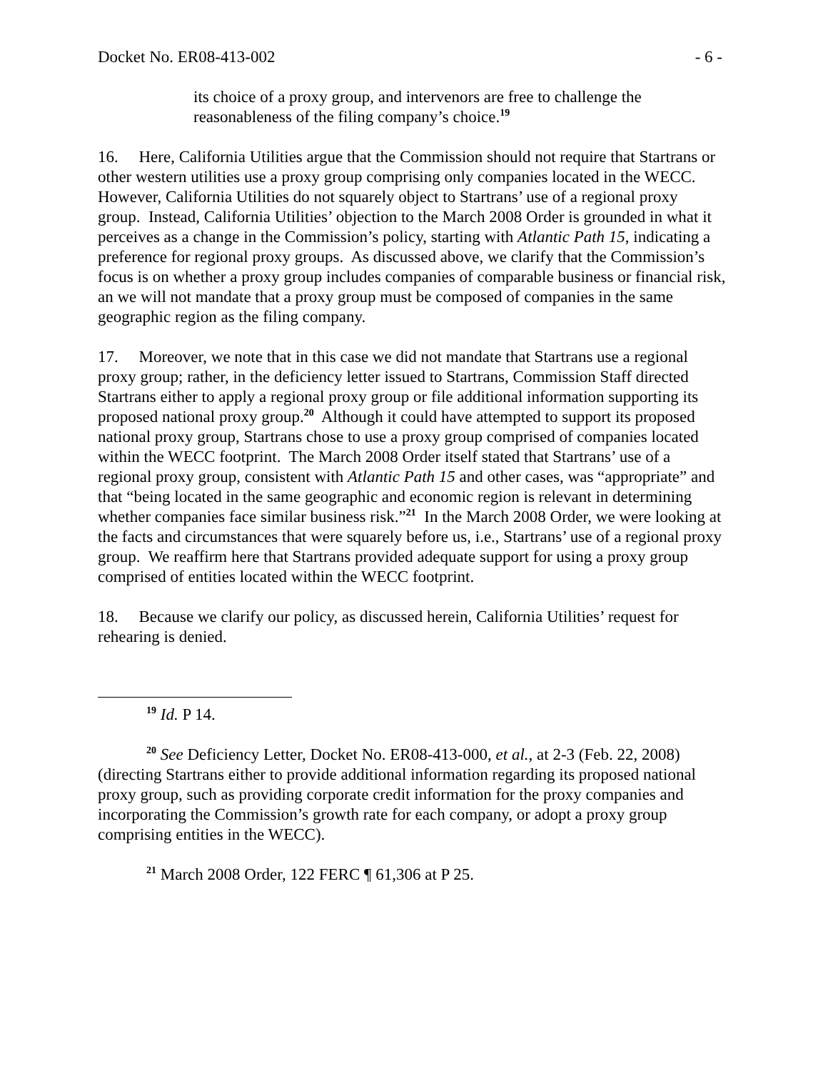Docket No. ER08-413-002 - 6 -
its choice of a proxy group, and intervenors are free to challenge the reasonableness of the filing company’s choice.<sup>19</sup>
16. Here, California Utilities argue that the Commission should not require that Startrans or other western utilities use a proxy group comprising only companies located in the WECC. However, California Utilities do not squarely object to Startrans’ use of a regional proxy group. Instead, California Utilities’ objection to the March 2008 Order is grounded in what it perceives as a change in the Commission’s policy, starting with Atlantic Path 15, indicating a preference for regional proxy groups. As discussed above, we clarify that the Commission’s focus is on whether a proxy group includes companies of comparable business or financial risk, an we will not mandate that a proxy group must be composed of companies in the same geographic region as the filing company.
17. Moreover, we note that in this case we did not mandate that Startrans use a regional proxy group; rather, in the deficiency letter issued to Startrans, Commission Staff directed Startrans either to apply a regional proxy group or file additional information supporting its proposed national proxy group.<sup>20</sup> Although it could have attempted to support its proposed national proxy group, Startrans chose to use a proxy group comprised of companies located within the WECC footprint. The March 2008 Order itself stated that Startrans’ use of a regional proxy group, consistent with Atlantic Path 15 and other cases, was “appropriate” and that “being located in the same geographic and economic region is relevant in determining whether companies face similar business risk.”<sup>21</sup> In the March 2008 Order, we were looking at the facts and circumstances that were squarely before us, i.e., Startrans’ use of a regional proxy group. We reaffirm here that Startrans provided adequate support for using a proxy group comprised of entities located within the WECC footprint.
18. Because we clarify our policy, as discussed herein, California Utilities’ request for rehearing is denied.
<sup>19</sup> Id. P 14.
<sup>20</sup> See Deficiency Letter, Docket No. ER08-413-000, et al., at 2-3 (Feb. 22, 2008) (directing Startrans either to provide additional information regarding its proposed national proxy group, such as providing corporate credit information for the proxy companies and incorporating the Commission’s growth rate for each company, or adopt a proxy group comprising entities in the WECC).
<sup>21</sup> March 2008 Order, 122 FERC ¶ 61,306 at P 25.